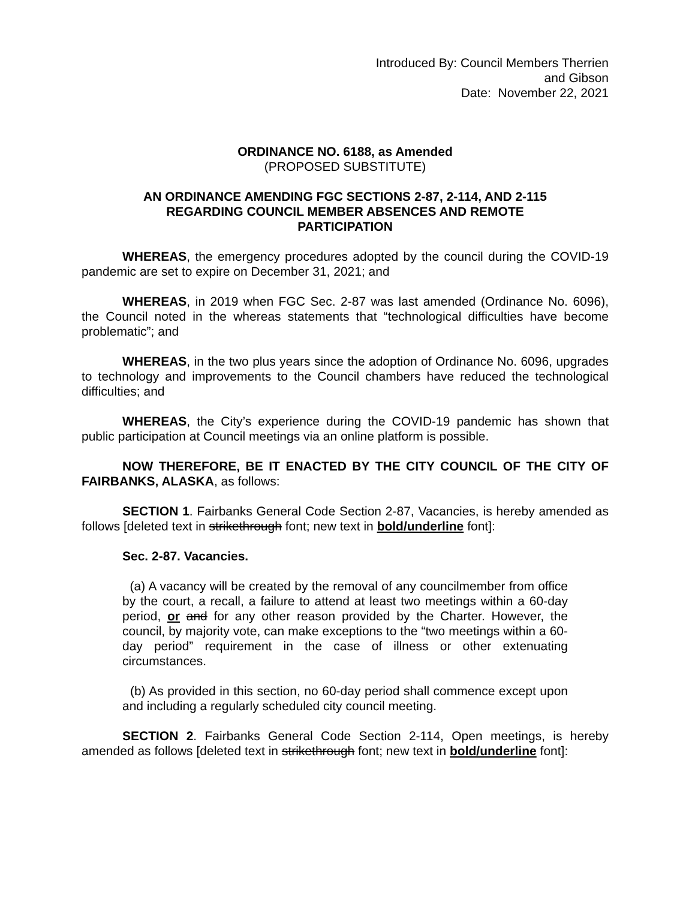Introduced By: Council Members Therrien
and Gibson
Date: November 22, 2021
ORDINANCE NO. 6188, as Amended
(PROPOSED SUBSTITUTE)
AN ORDINANCE AMENDING FGC SECTIONS 2-87, 2-114, AND 2-115
REGARDING COUNCIL MEMBER ABSENCES AND REMOTE
PARTICIPATION
WHEREAS, the emergency procedures adopted by the council during the COVID-19 pandemic are set to expire on December 31, 2021; and
WHEREAS, in 2019 when FGC Sec. 2-87 was last amended (Ordinance No. 6096), the Council noted in the whereas statements that “technological difficulties have become problematic”; and
WHEREAS, in the two plus years since the adoption of Ordinance No. 6096, upgrades to technology and improvements to the Council chambers have reduced the technological difficulties; and
WHEREAS, the City’s experience during the COVID-19 pandemic has shown that public participation at Council meetings via an online platform is possible.
NOW THEREFORE, BE IT ENACTED BY THE CITY COUNCIL OF THE CITY OF FAIRBANKS, ALASKA, as follows:
SECTION 1. Fairbanks General Code Section 2-87, Vacancies, is hereby amended as follows [deleted text in strikethrough font; new text in bold/underline font]:
Sec. 2-87. Vacancies.
(a) A vacancy will be created by the removal of any councilmember from office by the court, a recall, a failure to attend at least two meetings within a 60-day period, or and for any other reason provided by the Charter. However, the council, by majority vote, can make exceptions to the “two meetings within a 60-day period” requirement in the case of illness or other extenuating circumstances.
(b) As provided in this section, no 60-day period shall commence except upon and including a regularly scheduled city council meeting.
SECTION 2. Fairbanks General Code Section 2-114, Open meetings, is hereby amended as follows [deleted text in strikethrough font; new text in bold/underline font]: